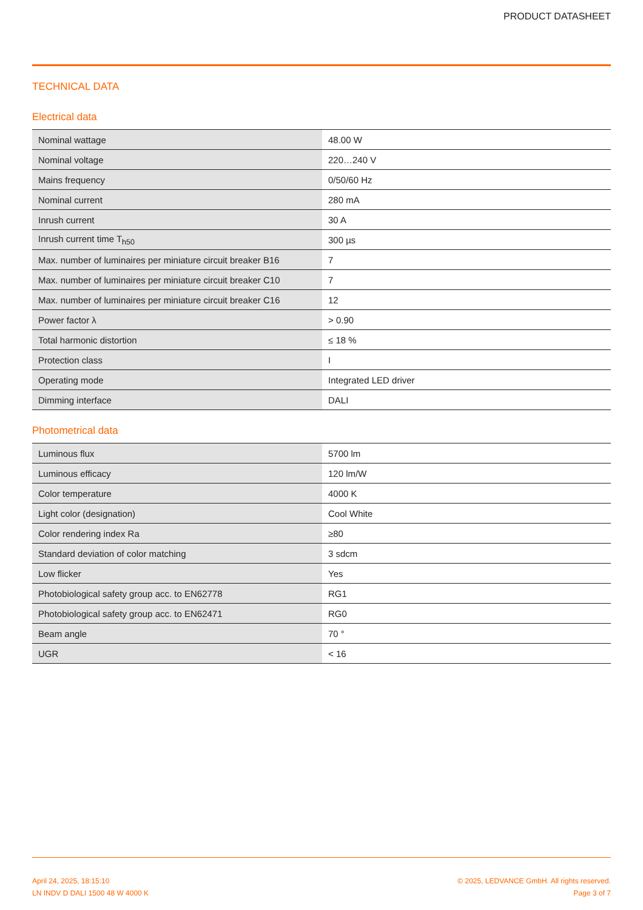PRODUCT DATASHEET
TECHNICAL DATA
Electrical data
| Nominal wattage | 48.00 W |
| Nominal voltage | 220…240 V |
| Mains frequency | 0/50/60 Hz |
| Nominal current | 280 mA |
| Inrush current | 30 A |
| Inrush current time T<sub>h50</sub> | 300 µs |
| Max. number of luminaires per miniature circuit breaker B16 | 7 |
| Max. number of luminaires per miniature circuit breaker C10 | 7 |
| Max. number of luminaires per miniature circuit breaker C16 | 12 |
| Power factor λ | > 0.90 |
| Total harmonic distortion | ≤ 18 % |
| Protection class | I |
| Operating mode | Integrated LED driver |
| Dimming interface | DALI |
Photometrical data
| Luminous flux | 5700 lm |
| Luminous efficacy | 120 lm/W |
| Color temperature | 4000 K |
| Light color (designation) | Cool White |
| Color rendering index Ra | ≥80 |
| Standard deviation of color matching | 3 sdcm |
| Low flicker | Yes |
| Photobiological safety group acc. to EN62778 | RG1 |
| Photobiological safety group acc. to EN62471 | RG0 |
| Beam angle | 70 ° |
| UGR | < 16 |
April 24, 2025, 18:15:10
LN INDV D DALI 1500 48 W 4000 K
© 2025, LEDVANCE GmbH. All rights reserved.
Page 3 of 7